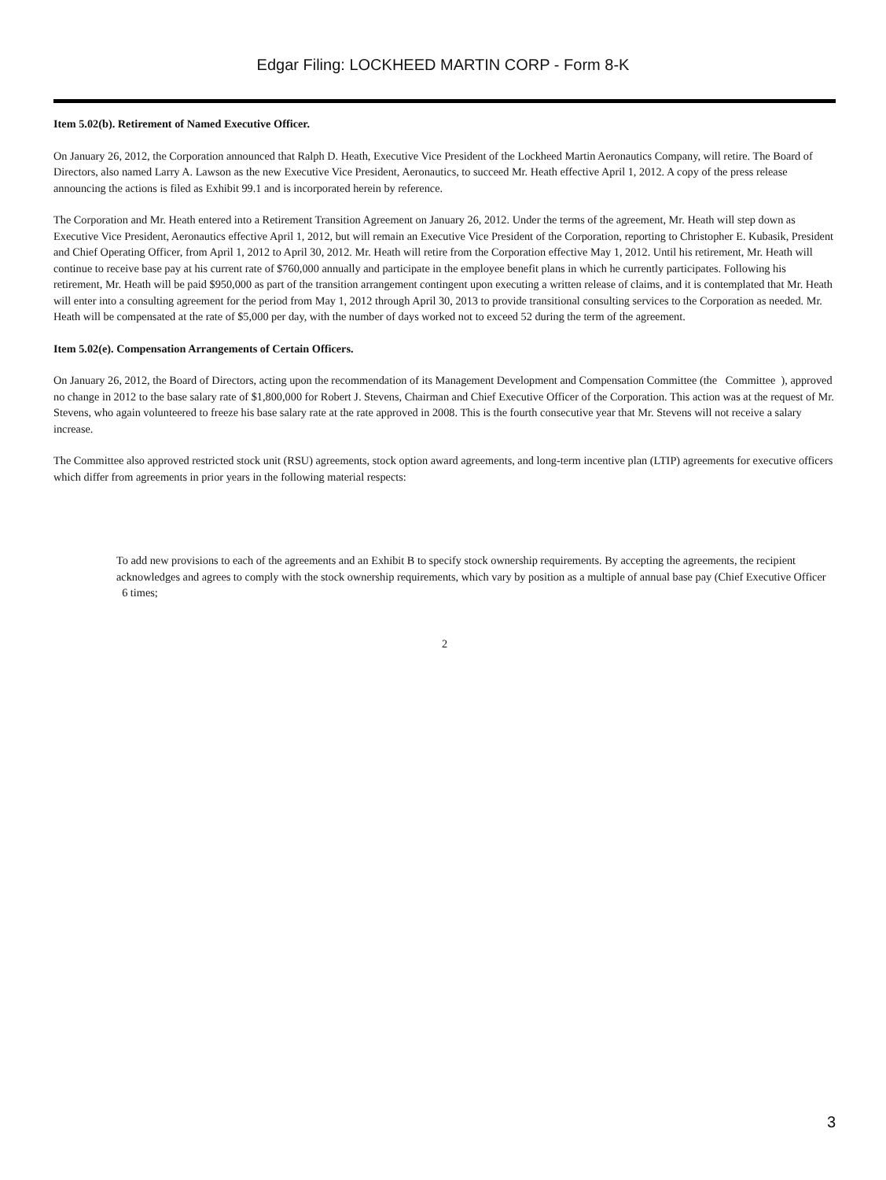Edgar Filing: LOCKHEED MARTIN CORP - Form 8-K
Item 5.02(b). Retirement of Named Executive Officer.
On January 26, 2012, the Corporation announced that Ralph D. Heath, Executive Vice President of the Lockheed Martin Aeronautics Company, will retire. The Board of Directors, also named Larry A. Lawson as the new Executive Vice President, Aeronautics, to succeed Mr. Heath effective April 1, 2012. A copy of the press release announcing the actions is filed as Exhibit 99.1 and is incorporated herein by reference.
The Corporation and Mr. Heath entered into a Retirement Transition Agreement on January 26, 2012. Under the terms of the agreement, Mr. Heath will step down as Executive Vice President, Aeronautics effective April 1, 2012, but will remain an Executive Vice President of the Corporation, reporting to Christopher E. Kubasik, President and Chief Operating Officer, from April 1, 2012 to April 30, 2012. Mr. Heath will retire from the Corporation effective May 1, 2012. Until his retirement, Mr. Heath will continue to receive base pay at his current rate of $760,000 annually and participate in the employee benefit plans in which he currently participates. Following his retirement, Mr. Heath will be paid $950,000 as part of the transition arrangement contingent upon executing a written release of claims, and it is contemplated that Mr. Heath will enter into a consulting agreement for the period from May 1, 2012 through April 30, 2013 to provide transitional consulting services to the Corporation as needed. Mr. Heath will be compensated at the rate of $5,000 per day, with the number of days worked not to exceed 52 during the term of the agreement.
Item 5.02(e). Compensation Arrangements of Certain Officers.
On January 26, 2012, the Board of Directors, acting upon the recommendation of its Management Development and Compensation Committee (the Committee ), approved no change in 2012 to the base salary rate of $1,800,000 for Robert J. Stevens, Chairman and Chief Executive Officer of the Corporation. This action was at the request of Mr. Stevens, who again volunteered to freeze his base salary rate at the rate approved in 2008. This is the fourth consecutive year that Mr. Stevens will not receive a salary increase.
The Committee also approved restricted stock unit (RSU) agreements, stock option award agreements, and long-term incentive plan (LTIP) agreements for executive officers which differ from agreements in prior years in the following material respects:
To add new provisions to each of the agreements and an Exhibit B to specify stock ownership requirements. By accepting the agreements, the recipient acknowledges and agrees to comply with the stock ownership requirements, which vary by position as a multiple of annual base pay (Chief Executive Officer 6 times;
2
3